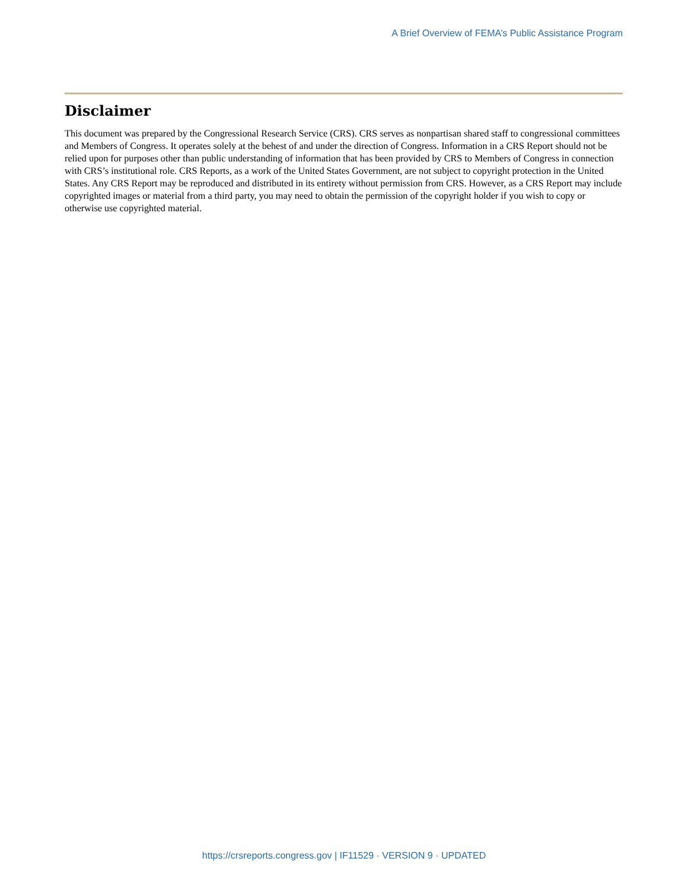A Brief Overview of FEMA’s Public Assistance Program
Disclaimer
This document was prepared by the Congressional Research Service (CRS). CRS serves as nonpartisan shared staff to congressional committees and Members of Congress. It operates solely at the behest of and under the direction of Congress. Information in a CRS Report should not be relied upon for purposes other than public understanding of information that has been provided by CRS to Members of Congress in connection with CRS’s institutional role. CRS Reports, as a work of the United States Government, are not subject to copyright protection in the United States. Any CRS Report may be reproduced and distributed in its entirety without permission from CRS. However, as a CRS Report may include copyrighted images or material from a third party, you may need to obtain the permission of the copyright holder if you wish to copy or otherwise use copyrighted material.
https://crsreports.congress.gov | IF11529 · VERSION 9 · UPDATED